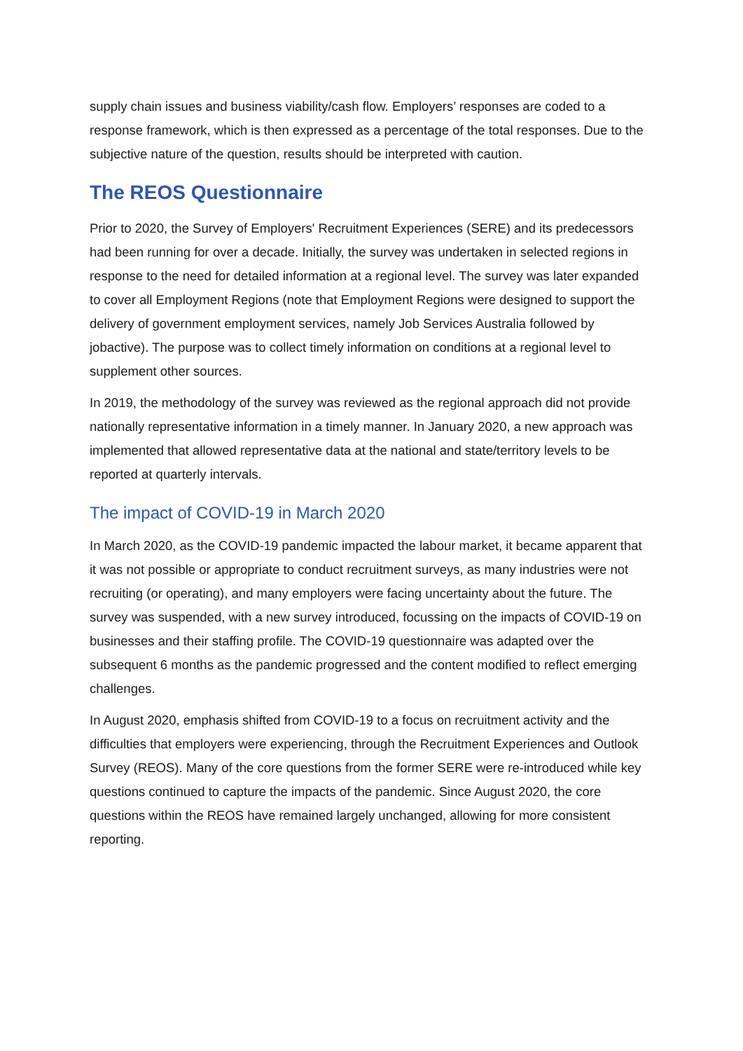supply chain issues and business viability/cash flow. Employers’ responses are coded to a response framework, which is then expressed as a percentage of the total responses. Due to the subjective nature of the question, results should be interpreted with caution.
The REOS Questionnaire
Prior to 2020, the Survey of Employers' Recruitment Experiences (SERE) and its predecessors had been running for over a decade. Initially, the survey was undertaken in selected regions in response to the need for detailed information at a regional level. The survey was later expanded to cover all Employment Regions (note that Employment Regions were designed to support the delivery of government employment services, namely Job Services Australia followed by jobactive). The purpose was to collect timely information on conditions at a regional level to supplement other sources.
In 2019, the methodology of the survey was reviewed as the regional approach did not provide nationally representative information in a timely manner. In January 2020, a new approach was implemented that allowed representative data at the national and state/territory levels to be reported at quarterly intervals.
The impact of COVID-19 in March 2020
In March 2020, as the COVID-19 pandemic impacted the labour market, it became apparent that it was not possible or appropriate to conduct recruitment surveys, as many industries were not recruiting (or operating), and many employers were facing uncertainty about the future. The survey was suspended, with a new survey introduced, focussing on the impacts of COVID-19 on businesses and their staffing profile. The COVID-19 questionnaire was adapted over the subsequent 6 months as the pandemic progressed and the content modified to reflect emerging challenges.
In August 2020, emphasis shifted from COVID-19 to a focus on recruitment activity and the difficulties that employers were experiencing, through the Recruitment Experiences and Outlook Survey (REOS). Many of the core questions from the former SERE were re-introduced while key questions continued to capture the impacts of the pandemic. Since August 2020, the core questions within the REOS have remained largely unchanged, allowing for more consistent reporting.